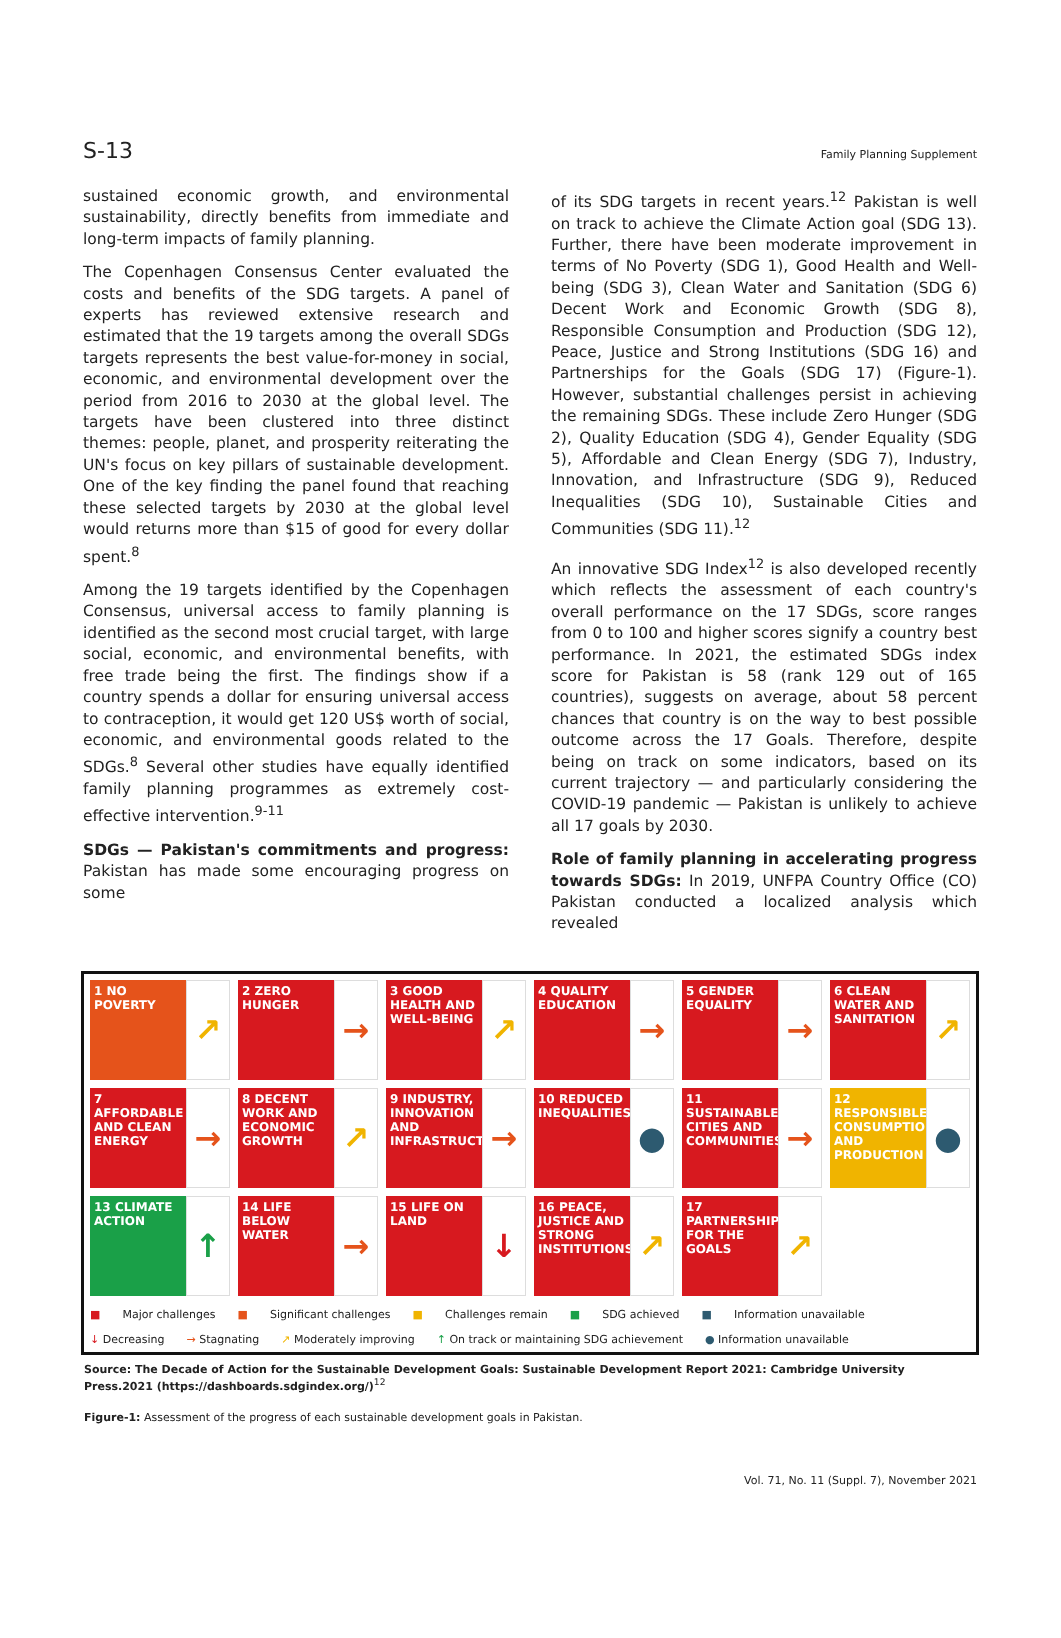S-13 Family Planning Supplement
sustained economic growth, and environmental sustainability, directly benefits from immediate and long-term impacts of family planning.
The Copenhagen Consensus Center evaluated the costs and benefits of the SDG targets. A panel of experts has reviewed extensive research and estimated that the 19 targets among the overall SDGs targets represents the best value-for-money in social, economic, and environmental development over the period from 2016 to 2030 at the global level. The targets have been clustered into three distinct themes: people, planet, and prosperity reiterating the UN's focus on key pillars of sustainable development. One of the key finding the panel found that reaching these selected targets by 2030 at the global level would returns more than $15 of good for every dollar spent.<sup>8</sup>
Among the 19 targets identified by the Copenhagen Consensus, universal access to family planning is identified as the second most crucial target, with large social, economic, and environmental benefits, with free trade being the first. The findings show if a country spends a dollar for ensuring universal access to contraception, it would get 120 US$ worth of social, economic, and environmental goods related to the SDGs.<sup>8</sup> Several other studies have equally identified family planning programmes as extremely cost-effective intervention.<sup>9-11</sup>
SDGs — Pakistan's commitments and progress: Pakistan has made some encouraging progress on some
of its SDG targets in recent years.<sup>12</sup> Pakistan is well on track to achieve the Climate Action goal (SDG 13). Further, there have been moderate improvement in terms of No Poverty (SDG 1), Good Health and Well-being (SDG 3), Clean Water and Sanitation (SDG 6) Decent Work and Economic Growth (SDG 8), Responsible Consumption and Production (SDG 12), Peace, Justice and Strong Institutions (SDG 16) and Partnerships for the Goals (SDG 17) (Figure-1). However, substantial challenges persist in achieving the remaining SDGs. These include Zero Hunger (SDG 2), Quality Education (SDG 4), Gender Equality (SDG 5), Affordable and Clean Energy (SDG 7), Industry, Innovation, and Infrastructure (SDG 9), Reduced Inequalities (SDG 10), Sustainable Cities and Communities (SDG 11).<sup>12</sup>
An innovative SDG Index<sup>12</sup> is also developed recently which reflects the assessment of each country's overall performance on the 17 SDGs, score ranges from 0 to 100 and higher scores signify a country best performance. In 2021, the estimated SDGs index score for Pakistan is 58 (rank 129 out of 165 countries), suggests on average, about 58 percent chances that country is on the way to best possible outcome across the 17 Goals. Therefore, despite being on track on some indicators, based on its current trajectory — and particularly considering the COVID-19 pandemic — Pakistan is unlikely to achieve all 17 goals by 2030.
Role of family planning in accelerating progress towards SDGs: In 2019, UNFPA Country Office (CO) Pakistan conducted a localized analysis which revealed
1 NO POVERTY
↗
2 ZERO HUNGER
→
3 GOOD HEALTH AND WELL-BEING
↗
4 QUALITY EDUCATION
→
5 GENDER EQUALITY
→
6 CLEAN WATER AND SANITATION
↗
7 AFFORDABLE AND CLEAN ENERGY
→
8 DECENT WORK AND ECONOMIC GROWTH
↗
9 INDUSTRY, INNOVATION AND INFRASTRUCTURE
→
10 REDUCED INEQUALITIES
●
11 SUSTAINABLE CITIES AND COMMUNITIES
→
12 RESPONSIBLE CONSUMPTION AND PRODUCTION
●
13 CLIMATE ACTION
↑
14 LIFE BELOW WATER
→
15 LIFE ON LAND
↓
16 PEACE, JUSTICE AND STRONG INSTITUTIONS
↗
17 PARTNERSHIPS FOR THE GOALS
↗
■ Major challenges ■ Significant challenges ■ Challenges remain ■ SDG achieved ■ Information unavailable
↓ Decreasing → Stagnating ↗ Moderately improving ↑ On track or maintaining SDG achievement ● Information unavailable
Source: The Decade of Action for the Sustainable Development Goals: Sustainable Development Report 2021: Cambridge University Press.2021 (https://dashboards.sdgindex.org/)<sup>12</sup>
Figure-1: Assessment of the progress of each sustainable development goals in Pakistan.
Vol. 71, No. 11 (Suppl. 7), November 2021